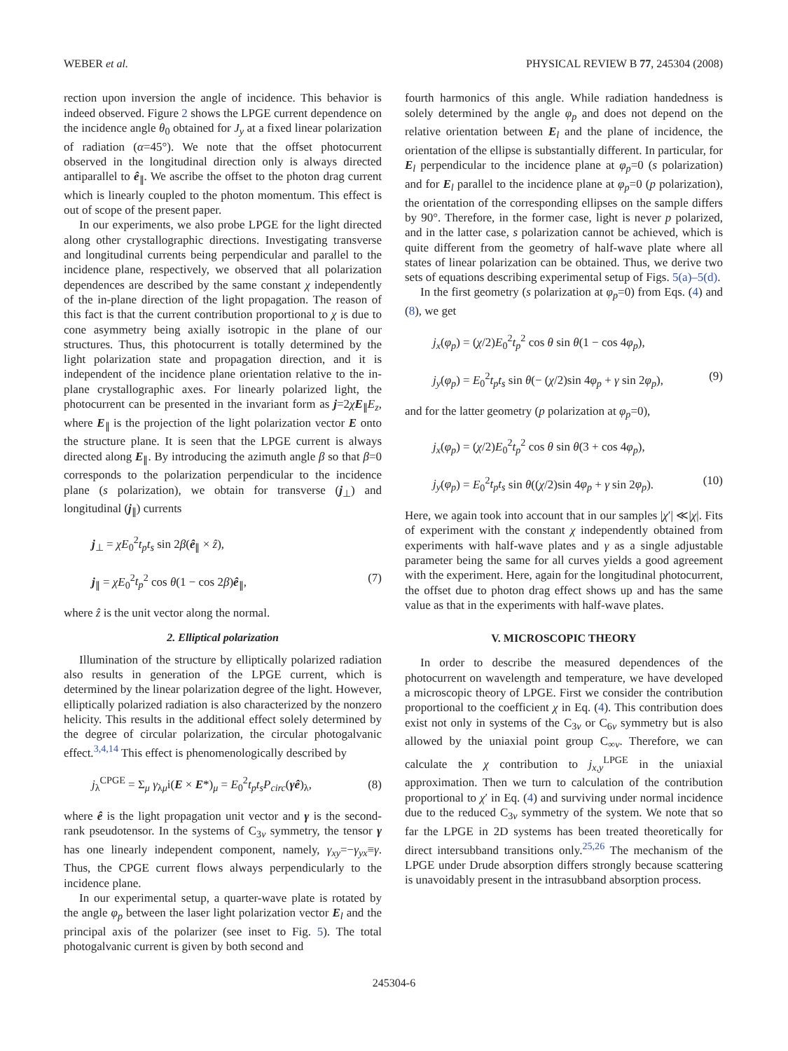WEBER et al. PHYSICAL REVIEW B 77, 245304 (2008)
rection upon inversion the angle of incidence. This behavior is indeed observed. Figure 2 shows the LPGE current dependence on the incidence angle θ<sub>0</sub> obtained for J<sub>y</sub> at a fixed linear polarization of radiation (α=45°). We note that the offset photocurrent observed in the longitudinal direction only is always directed antiparallel to ê<sub>∥</sub>. We ascribe the offset to the photon drag current which is linearly coupled to the photon momentum. This effect is out of scope of the present paper.
In our experiments, we also probe LPGE for the light directed along other crystallographic directions. Investigating transverse and longitudinal currents being perpendicular and parallel to the incidence plane, respectively, we observed that all polarization dependences are described by the same constant χ independently of the in-plane direction of the light propagation. The reason of this fact is that the current contribution proportional to χ is due to cone asymmetry being axially isotropic in the plane of our structures. Thus, this photocurrent is totally determined by the light polarization state and propagation direction, and it is independent of the incidence plane orientation relative to the in-plane crystallographic axes. For linearly polarized light, the photocurrent can be presented in the invariant form as j=2χE<sub>∥</sub>E<sub>z</sub>, where E<sub>∥</sub> is the projection of the light polarization vector E onto the structure plane. It is seen that the LPGE current is always directed along E<sub>∥</sub>. By introducing the azimuth angle β so that β=0 corresponds to the polarization perpendicular to the incidence plane (s polarization), we obtain for transverse (j<sub>⊥</sub>) and longitudinal (j<sub>∥</sub>) currents
j<sub>⊥</sub> = χE<sub>0</sub><sup>2</sup>t<sub>p</sub>t<sub>s</sub> sin 2β(ê<sub>∥</sub> × ẑ),
j<sub>∥</sub> = χE<sub>0</sub><sup>2</sup>t<sub>p</sub><sup>2</sup> cos θ(1 − cos 2β)ê<sub>∥</sub>,
(7)
where ẑ is the unit vector along the normal.
2. Elliptical polarization
Illumination of the structure by elliptically polarized radiation also results in generation of the LPGE current, which is determined by the linear polarization degree of the light. However, elliptically polarized radiation is also characterized by the nonzero helicity. This results in the additional effect solely determined by the degree of circular polarization, the circular photogalvanic effect.<sup>3,4,14</sup> This effect is phenomenologically described by
j<sub>λ</sub><sup>CPGE</sup> = Σ<sub>μ</sub> γ<sub>λμ</sub>i(E × E*)<sub>μ</sub> = E<sub>0</sub><sup>2</sup>t<sub>p</sub>t<sub>s</sub>P<sub>circ</sub>(γê)<sub>λ</sub>,
(8)
where ê is the light propagation unit vector and γ is the second-rank pseudotensor. In the systems of C<sub>3v</sub> symmetry, the tensor γ has one linearly independent component, namely, γ<sub>xy</sub>=−γ<sub>yx</sub>≡γ. Thus, the CPGE current flows always perpendicularly to the incidence plane.
In our experimental setup, a quarter-wave plate is rotated by the angle φ<sub>p</sub> between the laser light polarization vector E<sub>l</sub> and the principal axis of the polarizer (see inset to Fig. 5). The total photogalvanic current is given by both second and
fourth harmonics of this angle. While radiation handedness is solely determined by the angle φ<sub>p</sub> and does not depend on the relative orientation between E<sub>l</sub> and the plane of incidence, the orientation of the ellipse is substantially different. In particular, for E<sub>l</sub> perpendicular to the incidence plane at φ<sub>p</sub>=0 (s polarization) and for E<sub>l</sub> parallel to the incidence plane at φ<sub>p</sub>=0 (p polarization), the orientation of the corresponding ellipses on the sample differs by 90°. Therefore, in the former case, light is never p polarized, and in the latter case, s polarization cannot be achieved, which is quite different from the geometry of half-wave plate where all states of linear polarization can be obtained. Thus, we derive two sets of equations describing experimental setup of Figs. 5(a)–5(d).
In the first geometry (s polarization at φ<sub>p</sub>=0) from Eqs. (4) and (8), we get
j<sub>x</sub>(φ<sub>p</sub>) = (χ/2)E<sub>0</sub><sup>2</sup>t<sub>p</sub><sup>2</sup> cos θ sin θ(1 − cos 4φ<sub>p</sub>),
j<sub>y</sub>(φ<sub>p</sub>) = E<sub>0</sub><sup>2</sup>t<sub>p</sub>t<sub>s</sub> sin θ(− (χ/2)sin 4φ<sub>p</sub> + γ sin 2φ<sub>p</sub>),
(9)
and for the latter geometry (p polarization at φ<sub>p</sub>=0),
j<sub>x</sub>(φ<sub>p</sub>) = (χ/2)E<sub>0</sub><sup>2</sup>t<sub>p</sub><sup>2</sup> cos θ sin θ(3 + cos 4φ<sub>p</sub>),
j<sub>y</sub>(φ<sub>p</sub>) = E<sub>0</sub><sup>2</sup>t<sub>p</sub>t<sub>s</sub> sin θ((χ/2)sin 4φ<sub>p</sub> + γ sin 2φ<sub>p</sub>).
(10)
Here, we again took into account that in our samples |χ′| ≪|χ|. Fits of experiment with the constant χ independently obtained from experiments with half-wave plates and γ as a single adjustable parameter being the same for all curves yields a good agreement with the experiment. Here, again for the longitudinal photocurrent, the offset due to photon drag effect shows up and has the same value as that in the experiments with half-wave plates.
V. MICROSCOPIC THEORY
In order to describe the measured dependences of the photocurrent on wavelength and temperature, we have developed a microscopic theory of LPGE. First we consider the contribution proportional to the coefficient χ in Eq. (4). This contribution does exist not only in systems of the C<sub>3v</sub> or C<sub>6v</sub> symmetry but is also allowed by the uniaxial point group C<sub>∞v</sub>. Therefore, we can calculate the χ contribution to j<sub>x,y</sub><sup>LPGE</sup> in the uniaxial approximation. Then we turn to calculation of the contribution proportional to χ′ in Eq. (4) and surviving under normal incidence due to the reduced C<sub>3v</sub> symmetry of the system. We note that so far the LPGE in 2D systems has been treated theoretically for direct intersubband transitions only.<sup>25,26</sup> The mechanism of the LPGE under Drude absorption differs strongly because scattering is unavoidably present in the intrasubband absorption process.
245304-6